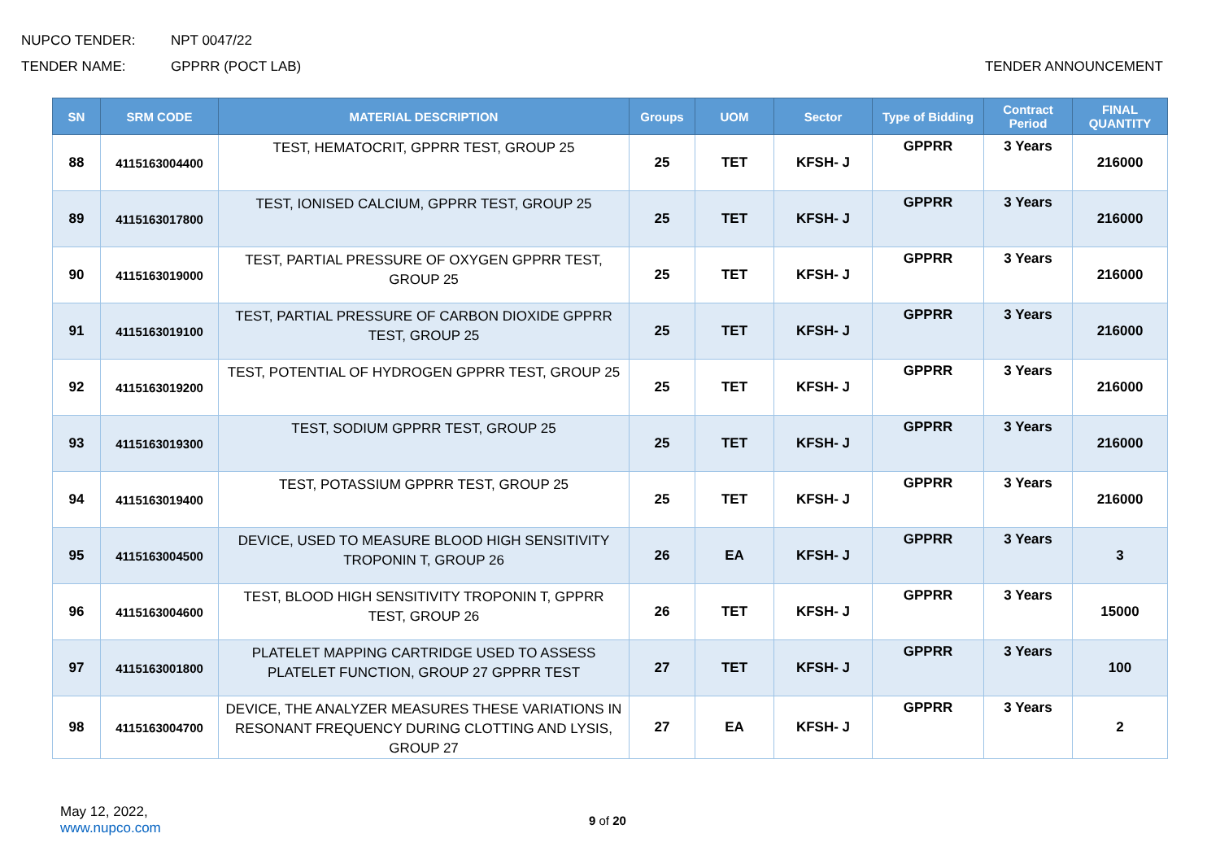NUPCO TENDER: NPT 0047/22
TENDER NAME: GPPRR (POCT LAB) TENDER ANNOUNCEMENT
| SN | SRM CODE | MATERIAL DESCRIPTION | Groups | UOM | Sector | Type of Bidding | Contract Period | FINAL QUANTITY |
| --- | --- | --- | --- | --- | --- | --- | --- | --- |
| 88 | 4115163004400 | TEST, HEMATOCRIT, GPPRR TEST, GROUP 25 | 25 | TET | KFSH- J | GPPRR | 3 Years | 216000 |
| 89 | 4115163017800 | TEST, IONISED CALCIUM, GPPRR TEST, GROUP 25 | 25 | TET | KFSH- J | GPPRR | 3 Years | 216000 |
| 90 | 4115163019000 | TEST, PARTIAL PRESSURE OF OXYGEN GPPRR TEST, GROUP 25 | 25 | TET | KFSH- J | GPPRR | 3 Years | 216000 |
| 91 | 4115163019100 | TEST, PARTIAL PRESSURE OF CARBON DIOXIDE GPPRR TEST, GROUP 25 | 25 | TET | KFSH- J | GPPRR | 3 Years | 216000 |
| 92 | 4115163019200 | TEST, POTENTIAL OF HYDROGEN GPPRR TEST, GROUP 25 | 25 | TET | KFSH- J | GPPRR | 3 Years | 216000 |
| 93 | 4115163019300 | TEST, SODIUM GPPRR TEST, GROUP 25 | 25 | TET | KFSH- J | GPPRR | 3 Years | 216000 |
| 94 | 4115163019400 | TEST, POTASSIUM GPPRR TEST, GROUP 25 | 25 | TET | KFSH- J | GPPRR | 3 Years | 216000 |
| 95 | 4115163004500 | DEVICE, USED TO MEASURE BLOOD HIGH SENSITIVITY TROPONIN T, GROUP 26 | 26 | EA | KFSH- J | GPPRR | 3 Years | 3 |
| 96 | 4115163004600 | TEST, BLOOD HIGH SENSITIVITY TROPONIN T, GPPRR TEST, GROUP 26 | 26 | TET | KFSH- J | GPPRR | 3 Years | 15000 |
| 97 | 4115163001800 | PLATELET MAPPING CARTRIDGE USED TO ASSESS PLATELET FUNCTION, GROUP 27 GPPRR TEST | 27 | TET | KFSH- J | GPPRR | 3 Years | 100 |
| 98 | 4115163004700 | DEVICE, THE ANALYZER MEASURES THESE VARIATIONS IN RESONANT FREQUENCY DURING CLOTTING AND LYSIS, GROUP 27 | 27 | EA | KFSH- J | GPPRR | 3 Years | 2 |
May 12, 2022,
www.nupco.com
9 of 20